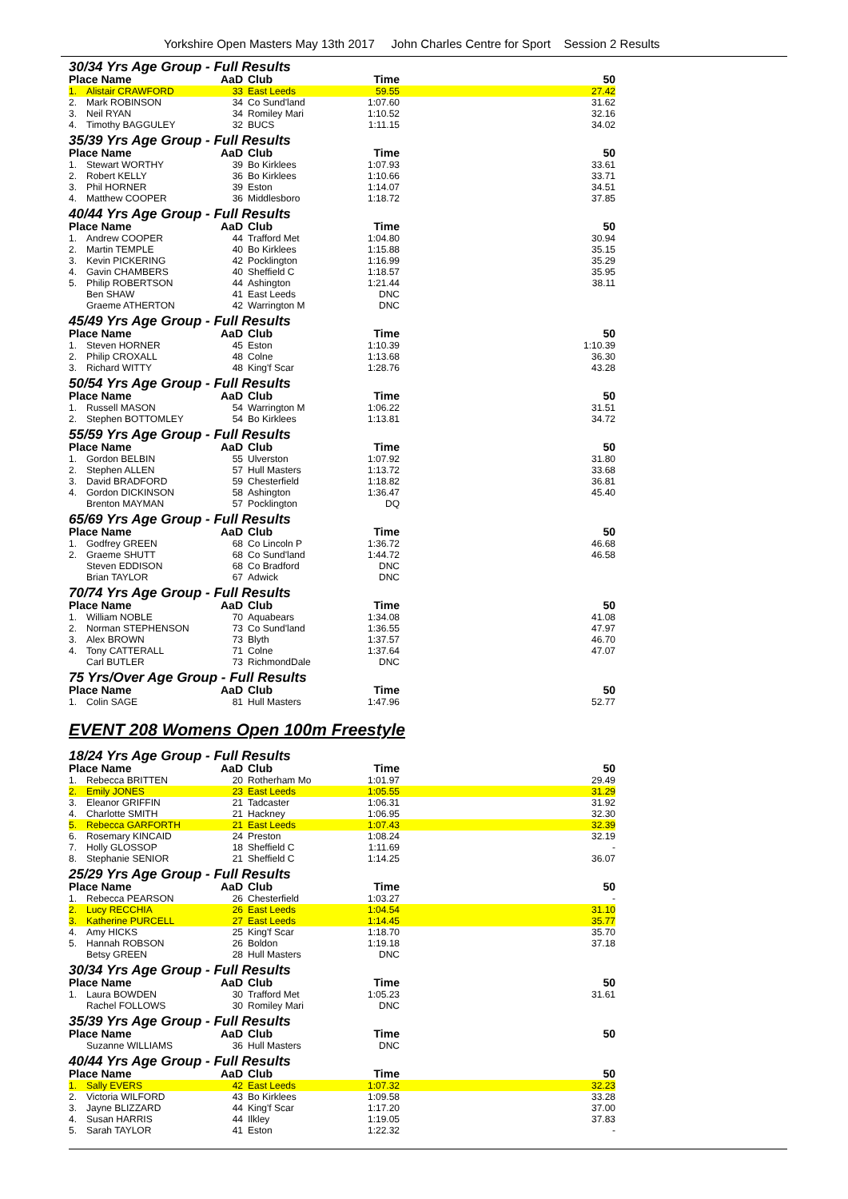Yorkshire Open Masters May 13th 2017 John Charles Centre for Sport Session 2 Results
30/34 Yrs Age Group - Full Results
| Place Name | | AaD | Club | Time | 50 |
| --- | --- | --- | --- | --- | --- |
| 1. | Alistair CRAWFORD | 33 | East Leeds | 59.55 | 27.42 |
| 2. | Mark ROBINSON | 34 | Co Sund'land | 1:07.60 | 31.62 |
| 3. | Neil RYAN | 34 | Romiley Mari | 1:10.52 | 32.16 |
| 4. | Timothy BAGGULEY | 32 | BUCS | 1:11.15 | 34.02 |
35/39 Yrs Age Group - Full Results
| Place Name | | AaD | Club | Time | 50 |
| --- | --- | --- | --- | --- | --- |
| 1. | Stewart WORTHY | 39 | Bo Kirklees | 1:07.93 | 33.61 |
| 2. | Robert KELLY | 36 | Bo Kirklees | 1:10.66 | 33.71 |
| 3. | Phil HORNER | 39 | Eston | 1:14.07 | 34.51 |
| 4. | Matthew COOPER | 36 | Middlesboro | 1:18.72 | 37.85 |
40/44 Yrs Age Group - Full Results
| Place Name | | AaD | Club | Time | 50 |
| --- | --- | --- | --- | --- | --- |
| 1. | Andrew COOPER | 44 | Trafford Met | 1:04.80 | 30.94 |
| 2. | Martin TEMPLE | 40 | Bo Kirklees | 1:15.88 | 35.15 |
| 3. | Kevin PICKERING | 42 | Pocklington | 1:16.99 | 35.29 |
| 4. | Gavin CHAMBERS | 40 | Sheffield C | 1:18.57 | 35.95 |
| 5. | Philip ROBERTSON | 44 | Ashington | 1:21.44 | 38.11 |
| | Ben SHAW | 41 | East Leeds | DNC | |
| | Graeme ATHERTON | 42 | Warrington M | DNC | |
45/49 Yrs Age Group - Full Results
| Place Name | | AaD | Club | Time | 50 |
| --- | --- | --- | --- | --- | --- |
| 1. | Steven HORNER | 45 | Eston | 1:10.39 | 1:10.39 |
| 2. | Philip CROXALL | 48 | Colne | 1:13.68 | 36.30 |
| 3. | Richard WITTY | 48 | King'f Scar | 1:28.76 | 43.28 |
50/54 Yrs Age Group - Full Results
| Place Name | | AaD | Club | Time | 50 |
| --- | --- | --- | --- | --- | --- |
| 1. | Russell MASON | 54 | Warrington M | 1:06.22 | 31.51 |
| 2. | Stephen BOTTOMLEY | 54 | Bo Kirklees | 1:13.81 | 34.72 |
55/59 Yrs Age Group - Full Results
| Place Name | | AaD | Club | Time | 50 |
| --- | --- | --- | --- | --- | --- |
| 1. | Gordon BELBIN | 55 | Ulverston | 1:07.92 | 31.80 |
| 2. | Stephen ALLEN | 57 | Hull Masters | 1:13.72 | 33.68 |
| 3. | David BRADFORD | 59 | Chesterfield | 1:18.82 | 36.81 |
| 4. | Gordon DICKINSON | 58 | Ashington | 1:36.47 | 45.40 |
| | Brenton MAYMAN | 57 | Pocklington | DQ | |
65/69 Yrs Age Group - Full Results
| Place Name | | AaD | Club | Time | 50 |
| --- | --- | --- | --- | --- | --- |
| 1. | Godfrey GREEN | 68 | Co Lincoln P | 1:36.72 | 46.68 |
| 2. | Graeme SHUTT | 68 | Co Sund'land | 1:44.72 | 46.58 |
| | Steven EDDISON | 68 | Co Bradford | DNC | |
| | Brian TAYLOR | 67 | Adwick | DNC | |
70/74 Yrs Age Group - Full Results
| Place Name | | AaD | Club | Time | 50 |
| --- | --- | --- | --- | --- | --- |
| 1. | William NOBLE | 70 | Aquabears | 1:34.08 | 41.08 |
| 2. | Norman STEPHENSON | 73 | Co Sund'land | 1:36.55 | 47.97 |
| 3. | Alex BROWN | 73 | Blyth | 1:37.57 | 46.70 |
| 4. | Tony CATTERALL | 71 | Colne | 1:37.64 | 47.07 |
| | Carl BUTLER | 73 | RichmondDale | DNC | |
75 Yrs/Over Age Group - Full Results
| Place Name | | AaD | Club | Time | 50 |
| --- | --- | --- | --- | --- | --- |
| 1. | Colin SAGE | 81 | Hull Masters | 1:47.96 | 52.77 |
EVENT 208 Womens Open 100m Freestyle
18/24 Yrs Age Group - Full Results
| Place Name | | AaD | Club | Time | 50 |
| --- | --- | --- | --- | --- | --- |
| 1. | Rebecca BRITTEN | 20 | Rotherham Mo | 1:01.97 | 29.49 |
| 2. | Emily JONES | 23 | East Leeds | 1:05.55 | 31.29 |
| 3. | Eleanor GRIFFIN | 21 | Tadcaster | 1:06.31 | 31.92 |
| 4. | Charlotte SMITH | 21 | Hackney | 1:06.95 | 32.30 |
| 5. | Rebecca GARFORTH | 21 | East Leeds | 1:07.43 | 32.39 |
| 6. | Rosemary KINCAID | 24 | Preston | 1:08.24 | 32.19 |
| 7. | Holly GLOSSOP | 18 | Sheffield C | 1:11.69 | - |
| 8. | Stephanie SENIOR | 21 | Sheffield C | 1:14.25 | 36.07 |
25/29 Yrs Age Group - Full Results
| Place Name | | AaD | Club | Time | 50 |
| --- | --- | --- | --- | --- | --- |
| 1. | Rebecca PEARSON | 26 | Chesterfield | 1:03.27 | - |
| 2. | Lucy RECCHIA | 26 | East Leeds | 1:04.54 | 31.10 |
| 3. | Katherine PURCELL | 27 | East Leeds | 1:14.45 | 35.77 |
| 4. | Amy HICKS | 25 | King'f Scar | 1:18.70 | 35.70 |
| 5. | Hannah ROBSON | 26 | Boldon | 1:19.18 | 37.18 |
| | Betsy GREEN | 28 | Hull Masters | DNC | |
30/34 Yrs Age Group - Full Results
| Place Name | | AaD | Club | Time | 50 |
| --- | --- | --- | --- | --- | --- |
| 1. | Laura BOWDEN | 30 | Trafford Met | 1:05.23 | 31.61 |
| | Rachel FOLLOWS | 30 | Romiley Mari | DNC | |
35/39 Yrs Age Group - Full Results
| Place Name | | AaD | Club | Time | 50 |
| --- | --- | --- | --- | --- | --- |
| | Suzanne WILLIAMS | 36 | Hull Masters | DNC | |
40/44 Yrs Age Group - Full Results
| Place Name | | AaD | Club | Time | 50 |
| --- | --- | --- | --- | --- | --- |
| 1. | Sally EVERS | 42 | East Leeds | 1:07.32 | 32.23 |
| 2. | Victoria WILFORD | 43 | Bo Kirklees | 1:09.58 | 33.28 |
| 3. | Jayne BLIZZARD | 44 | King'f Scar | 1:17.20 | 37.00 |
| 4. | Susan HARRIS | 44 | Ilkley | 1:19.05 | 37.83 |
| 5. | Sarah TAYLOR | 41 | Eston | 1:22.32 | - |